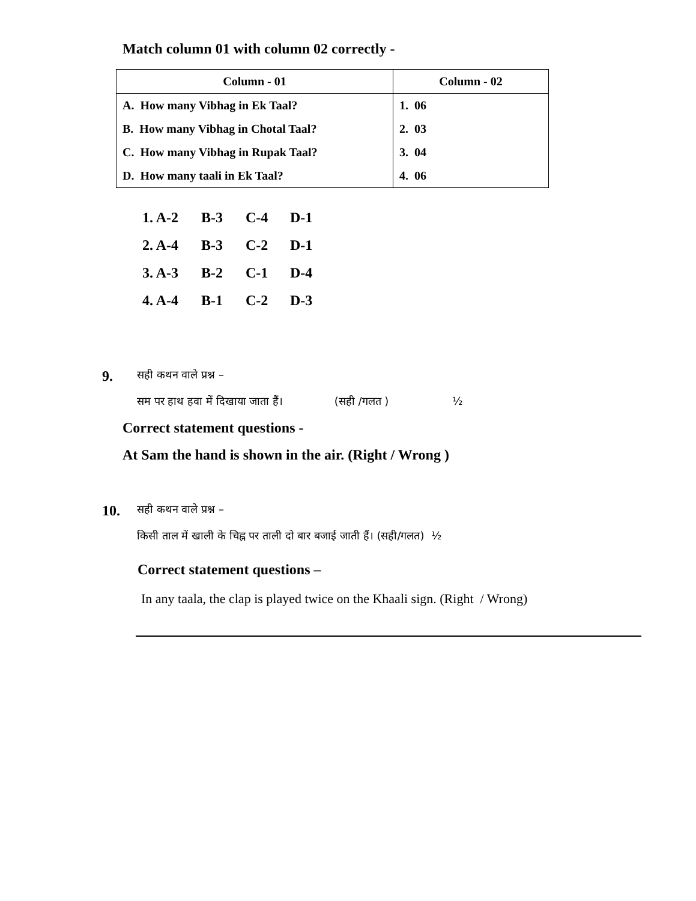Match column 01 with column 02 correctly -
| Column - 01 | Column - 02 |
| --- | --- |
| A. How many Vibhag in Ek Taal? | 1. 06 |
| B. How many Vibhag in Chotal Taal? | 2. 03 |
| C. How many Vibhag in Rupak Taal? | 3. 04 |
| D. How many taali in Ek Taal? | 4. 06 |
1. A-2 B-3 C-4 D-1
2. A-4 B-3 C-2 D-1
3. A-3 B-2 C-1 D-4
4. A-4 B-1 C-2 D-3
9.
सही कथन वाले प्रश्न –
सम पर हाथ हवा में दिखाया जाता हैं। (सही /गलत ) ½
Correct statement questions -
At Sam the hand is shown in the air. (Right / Wrong )
10.
सही कथन वाले प्रश्न –
किसी ताल में खाली के चिह्न पर ताली दो बार बजाई जाती हैं। (सही/गलत) ½
Correct statement questions –
In any taala, the clap is played twice on the Khaali sign. (Right / Wrong)